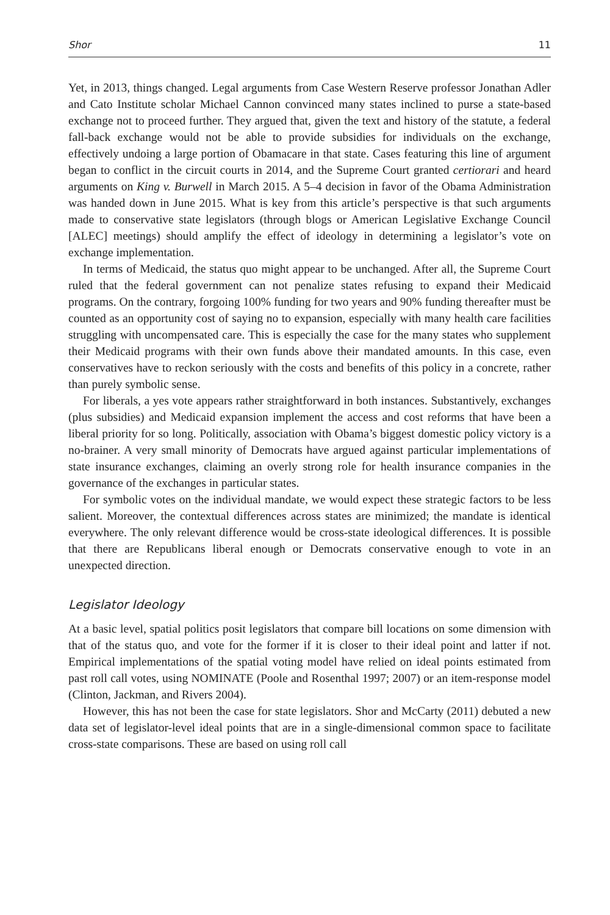Shor 11
Yet, in 2013, things changed. Legal arguments from Case Western Reserve professor Jonathan Adler and Cato Institute scholar Michael Cannon convinced many states inclined to purse a state-based exchange not to proceed further. They argued that, given the text and history of the statute, a federal fall-back exchange would not be able to provide subsidies for individuals on the exchange, effectively undoing a large portion of Obamacare in that state. Cases featuring this line of argument began to conflict in the circuit courts in 2014, and the Supreme Court granted certiorari and heard arguments on King v. Burwell in March 2015. A 5–4 decision in favor of the Obama Administration was handed down in June 2015. What is key from this article’s perspective is that such arguments made to conservative state legislators (through blogs or American Legislative Exchange Council [ALEC] meetings) should amplify the effect of ideology in determining a legislator’s vote on exchange implementation.
In terms of Medicaid, the status quo might appear to be unchanged. After all, the Supreme Court ruled that the federal government can not penalize states refusing to expand their Medicaid programs. On the contrary, forgoing 100% funding for two years and 90% funding thereafter must be counted as an opportunity cost of saying no to expansion, especially with many health care facilities struggling with uncompensated care. This is especially the case for the many states who supplement their Medicaid programs with their own funds above their mandated amounts. In this case, even conservatives have to reckon seriously with the costs and benefits of this policy in a concrete, rather than purely symbolic sense.
For liberals, a yes vote appears rather straightforward in both instances. Substantively, exchanges (plus subsidies) and Medicaid expansion implement the access and cost reforms that have been a liberal priority for so long. Politically, association with Obama’s biggest domestic policy victory is a no-brainer. A very small minority of Democrats have argued against particular implementations of state insurance exchanges, claiming an overly strong role for health insurance companies in the governance of the exchanges in particular states.
For symbolic votes on the individual mandate, we would expect these strategic factors to be less salient. Moreover, the contextual differences across states are minimized; the mandate is identical everywhere. The only relevant difference would be cross-state ideological differences. It is possible that there are Republicans liberal enough or Democrats conservative enough to vote in an unexpected direction.
Legislator Ideology
At a basic level, spatial politics posit legislators that compare bill locations on some dimension with that of the status quo, and vote for the former if it is closer to their ideal point and latter if not. Empirical implementations of the spatial voting model have relied on ideal points estimated from past roll call votes, using NOMINATE (Poole and Rosenthal 1997; 2007) or an item-response model (Clinton, Jackman, and Rivers 2004).
However, this has not been the case for state legislators. Shor and McCarty (2011) debuted a new data set of legislator-level ideal points that are in a single-dimensional common space to facilitate cross-state comparisons. These are based on using roll call